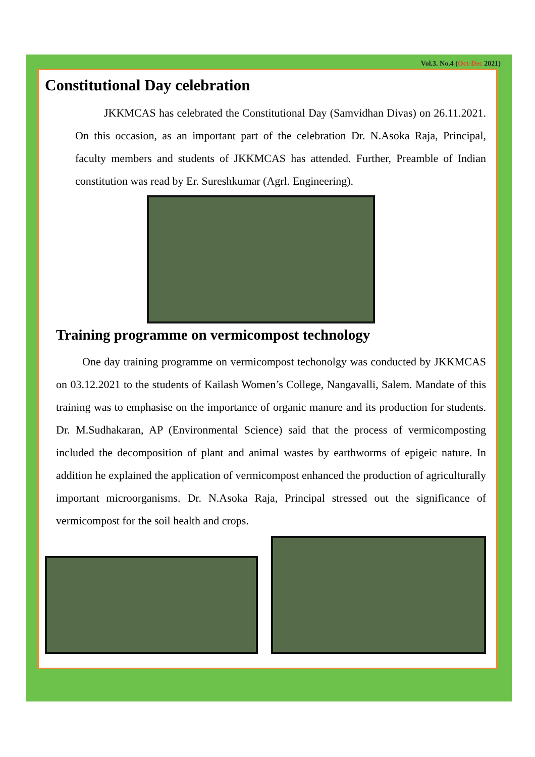Vol.3. No.4 (Oct-Dec 2021)
Constitutional Day celebration
JKKMCAS has celebrated the Constitutional Day (Samvidhan Divas) on 26.11.2021. On this occasion, as an important part of the celebration Dr. N.Asoka Raja, Principal, faculty members and students of JKKMCAS has attended. Further, Preamble of Indian constitution was read by Er. Sureshkumar (Agrl. Engineering).
Training programme on vermicompost technology
One day training programme on vermicompost techonolgy was conducted by JKKMCAS on 03.12.2021 to the students of Kailash Women’s College, Nangavalli, Salem. Mandate of this training was to emphasise on the importance of organic manure and its production for students. Dr. M.Sudhakaran, AP (Environmental Science) said that the process of vermicomposting included the decomposition of plant and animal wastes by earthworms of epigeic nature. In addition he explained the application of vermicompost enhanced the production of agriculturally important microorganisms. Dr. N.Asoka Raja, Principal stressed out the significance of vermicompost for the soil health and crops.